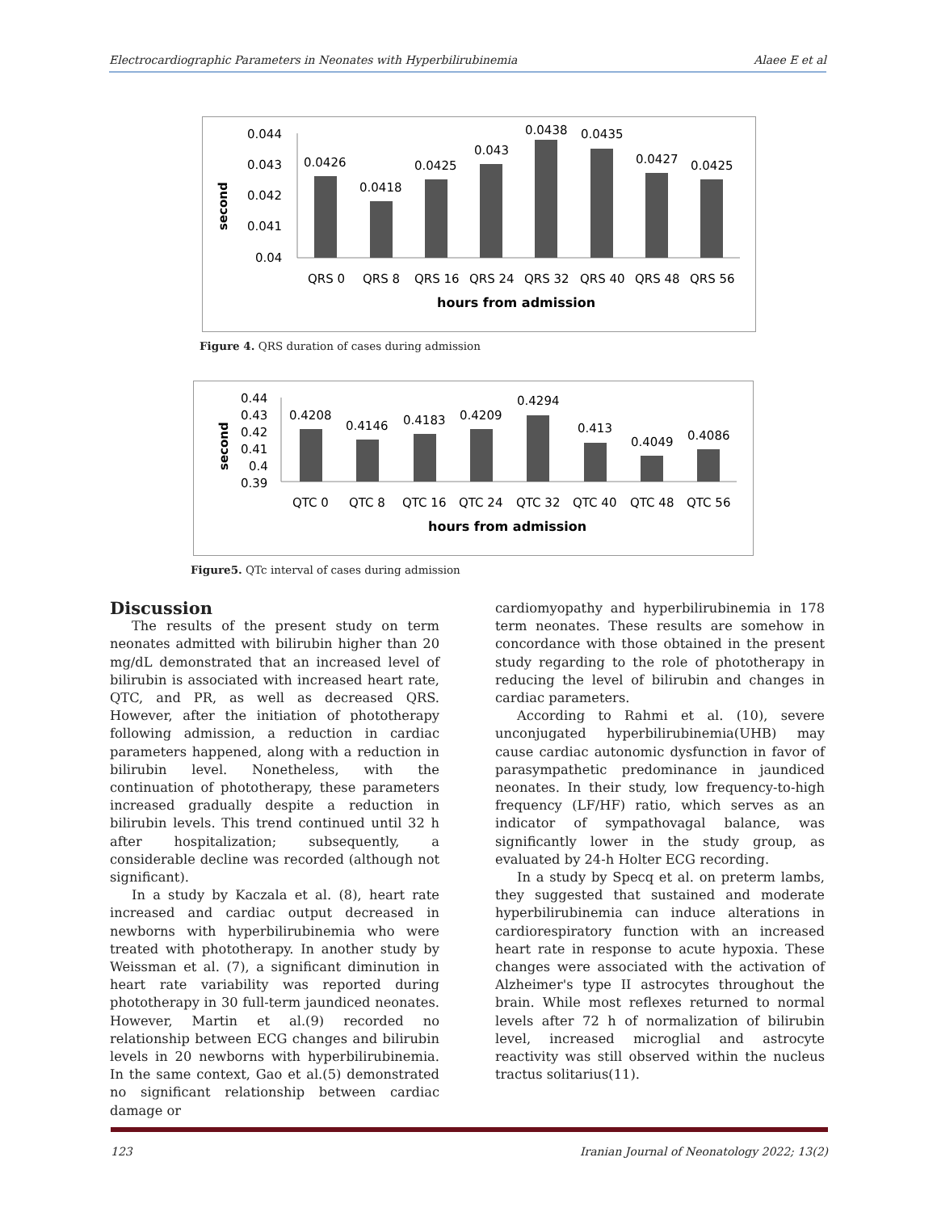Electrocardiographic Parameters in Neonates with Hyperbilirubinemia Alaee E et al
second
0.044
0.043
0.042
0.041
0.04
0.0426
0.0418
0.0425
0.043
0.0438
0.0435
0.0427
0.0425
QRS 0
QRS 8
QRS 16
QRS 24
QRS 32
QRS 40
QRS 48
QRS 56
hours from admission
Figure 4. QRS duration of cases during admission
second
0.44
0.43
0.42
0.41
0.4
0.39
0.4208
0.4146
0.4183
0.4209
0.4294
0.413
0.4049
0.4086
QTC 0
QTC 8
QTC 16
QTC 24
QTC 32
QTC 40
QTC 48
QTC 56
hours from admission
Figure5. QTc interval of cases during admission
Discussion
The results of the present study on term neonates admitted with bilirubin higher than 20 mg/dL demonstrated that an increased level of bilirubin is associated with increased heart rate, QTC, and PR, as well as decreased QRS. However, after the initiation of phototherapy following admission, a reduction in cardiac parameters happened, along with a reduction in bilirubin level. Nonetheless, with the continuation of phototherapy, these parameters increased gradually despite a reduction in bilirubin levels. This trend continued until 32 h after hospitalization; subsequently, a considerable decline was recorded (although not significant).
In a study by Kaczala et al. (8), heart rate increased and cardiac output decreased in newborns with hyperbilirubinemia who were treated with phototherapy. In another study by Weissman et al. (7), a significant diminution in heart rate variability was reported during phototherapy in 30 full-term jaundiced neonates. However, Martin et al.(9) recorded no relationship between ECG changes and bilirubin levels in 20 newborns with hyperbilirubinemia. In the same context, Gao et al.(5) demonstrated no significant relationship between cardiac damage or
cardiomyopathy and hyperbilirubinemia in 178 term neonates. These results are somehow in concordance with those obtained in the present study regarding to the role of phototherapy in reducing the level of bilirubin and changes in cardiac parameters.
According to Rahmi et al. (10), severe unconjugated hyperbilirubinemia(UHB) may cause cardiac autonomic dysfunction in favor of parasympathetic predominance in jaundiced neonates. In their study, low frequency-to-high frequency (LF/HF) ratio, which serves as an indicator of sympathovagal balance, was significantly lower in the study group, as evaluated by 24-h Holter ECG recording.
In a study by Specq et al. on preterm lambs, they suggested that sustained and moderate hyperbilirubinemia can induce alterations in cardiorespiratory function with an increased heart rate in response to acute hypoxia. These changes were associated with the activation of Alzheimer's type II astrocytes throughout the brain. While most reflexes returned to normal levels after 72 h of normalization of bilirubin level, increased microglial and astrocyte reactivity was still observed within the nucleus tractus solitarius(11).
123 Iranian Journal of Neonatology 2022; 13(2)